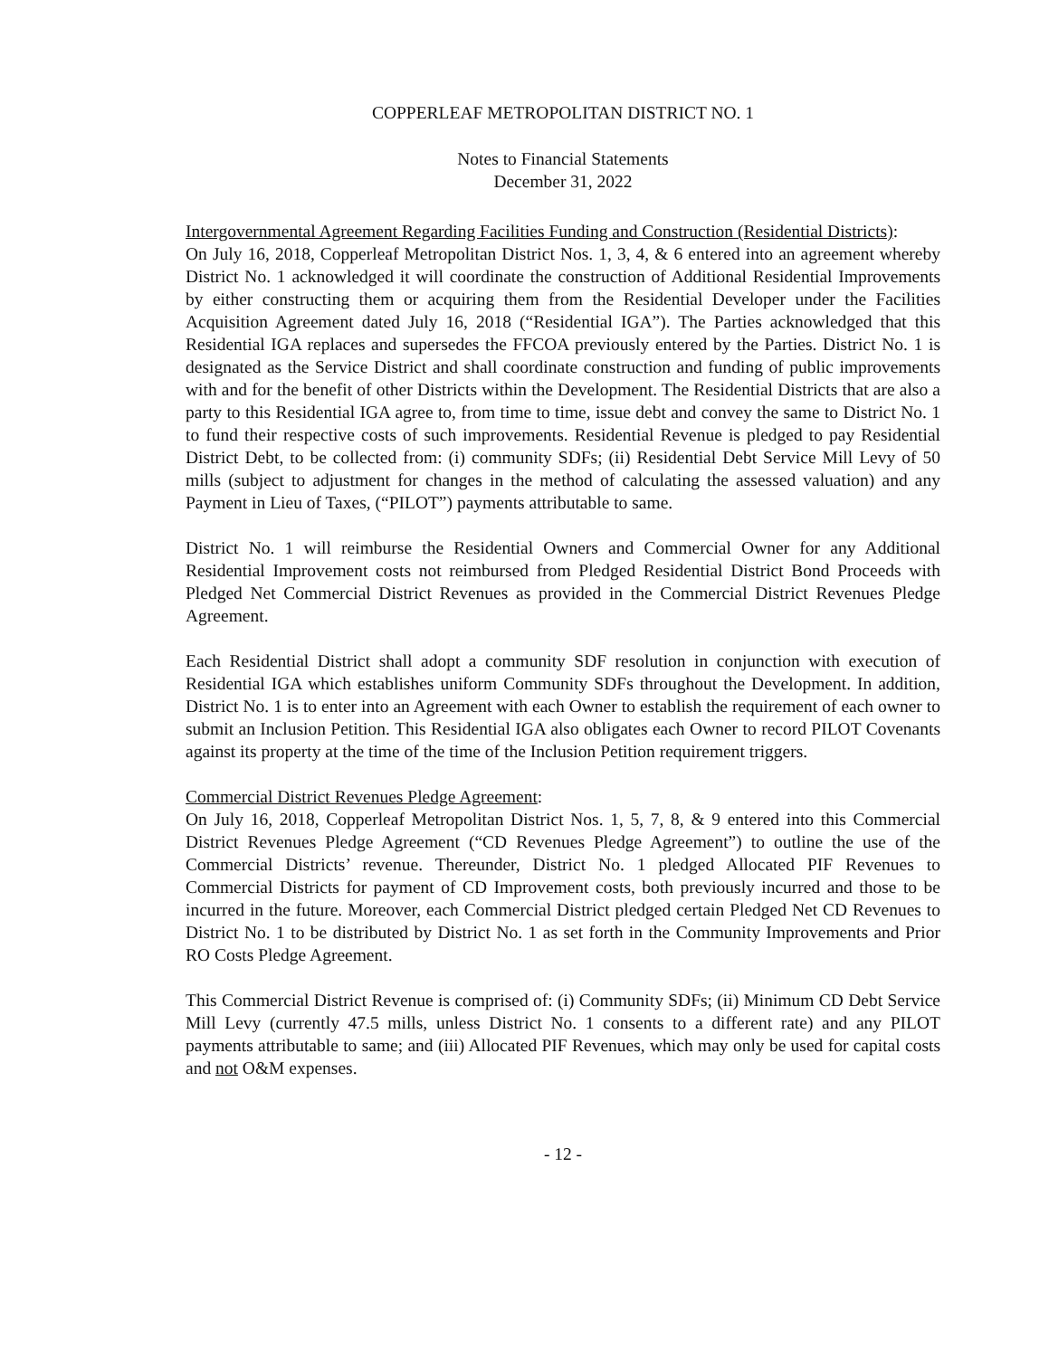COPPERLEAF METROPOLITAN DISTRICT NO. 1
Notes to Financial Statements
December 31, 2022
Intergovernmental Agreement Regarding Facilities Funding and Construction (Residential Districts):
On July 16, 2018, Copperleaf Metropolitan District Nos. 1, 3, 4, & 6 entered into an agreement whereby District No. 1 acknowledged it will coordinate the construction of Additional Residential Improvements by either constructing them or acquiring them from the Residential Developer under the Facilities Acquisition Agreement dated July 16, 2018 (“Residential IGA”). The Parties acknowledged that this Residential IGA replaces and supersedes the FFCOA previously entered by the Parties. District No. 1 is designated as the Service District and shall coordinate construction and funding of public improvements with and for the benefit of other Districts within the Development. The Residential Districts that are also a party to this Residential IGA agree to, from time to time, issue debt and convey the same to District No. 1 to fund their respective costs of such improvements. Residential Revenue is pledged to pay Residential District Debt, to be collected from: (i) community SDFs; (ii) Residential Debt Service Mill Levy of 50 mills (subject to adjustment for changes in the method of calculating the assessed valuation) and any Payment in Lieu of Taxes, (“PILOT”) payments attributable to same.
District No. 1 will reimburse the Residential Owners and Commercial Owner for any Additional Residential Improvement costs not reimbursed from Pledged Residential District Bond Proceeds with Pledged Net Commercial District Revenues as provided in the Commercial District Revenues Pledge Agreement.
Each Residential District shall adopt a community SDF resolution in conjunction with execution of Residential IGA which establishes uniform Community SDFs throughout the Development. In addition, District No. 1 is to enter into an Agreement with each Owner to establish the requirement of each owner to submit an Inclusion Petition. This Residential IGA also obligates each Owner to record PILOT Covenants against its property at the time of the time of the Inclusion Petition requirement triggers.
Commercial District Revenues Pledge Agreement:
On July 16, 2018, Copperleaf Metropolitan District Nos. 1, 5, 7, 8, & 9 entered into this Commercial District Revenues Pledge Agreement (“CD Revenues Pledge Agreement”) to outline the use of the Commercial Districts’ revenue. Thereunder, District No. 1 pledged Allocated PIF Revenues to Commercial Districts for payment of CD Improvement costs, both previously incurred and those to be incurred in the future. Moreover, each Commercial District pledged certain Pledged Net CD Revenues to District No. 1 to be distributed by District No. 1 as set forth in the Community Improvements and Prior RO Costs Pledge Agreement.
This Commercial District Revenue is comprised of: (i) Community SDFs; (ii) Minimum CD Debt Service Mill Levy (currently 47.5 mills, unless District No. 1 consents to a different rate) and any PILOT payments attributable to same; and (iii) Allocated PIF Revenues, which may only be used for capital costs and not O&M expenses.
- 12 -